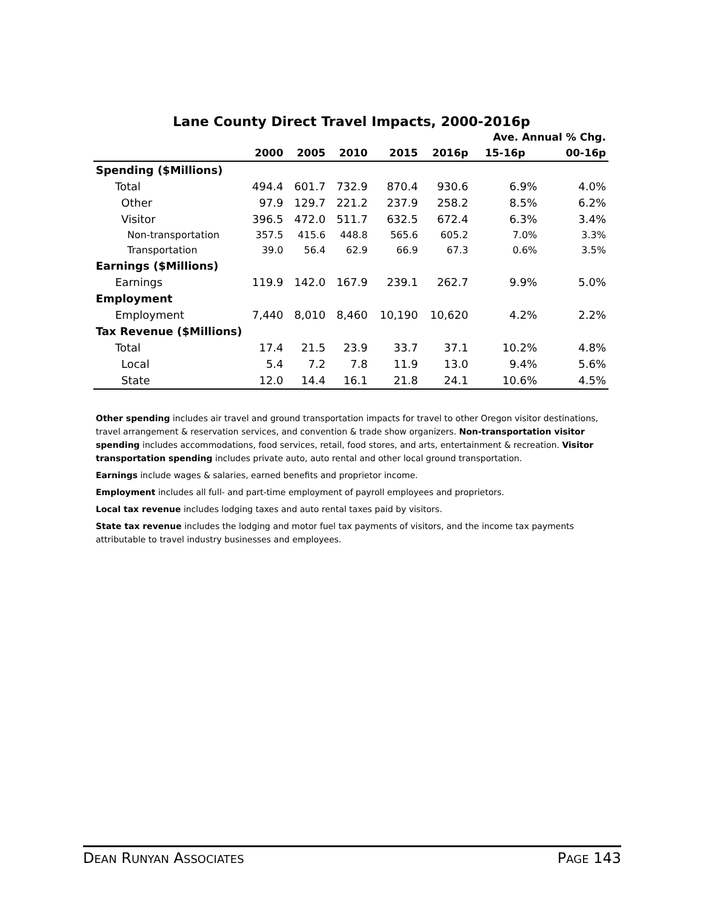Lane County Direct Travel Impacts, 2000-2016p
| | | | | | | Ave. Annual % Chg. | |
| --- | --- | --- | --- | --- | --- | --- | --- |
| | 2000 | 2005 | 2010 | 2015 | 2016p | 15-16p | 00-16p |
| Spending ($Millions) | | | | | | | |
| Total | 494.4 | 601.7 | 732.9 | 870.4 | 930.6 | 6.9% | 4.0% |
| Other | 97.9 | 129.7 | 221.2 | 237.9 | 258.2 | 8.5% | 6.2% |
| Visitor | 396.5 | 472.0 | 511.7 | 632.5 | 672.4 | 6.3% | 3.4% |
| Non-transportation | 357.5 | 415.6 | 448.8 | 565.6 | 605.2 | 7.0% | 3.3% |
| Transportation | 39.0 | 56.4 | 62.9 | 66.9 | 67.3 | 0.6% | 3.5% |
| Earnings ($Millions) | | | | | | | |
| Earnings | 119.9 | 142.0 | 167.9 | 239.1 | 262.7 | 9.9% | 5.0% |
| Employment | | | | | | | |
| Employment | 7,440 | 8,010 | 8,460 | 10,190 | 10,620 | 4.2% | 2.2% |
| Tax Revenue ($Millions) | | | | | | | |
| Total | 17.4 | 21.5 | 23.9 | 33.7 | 37.1 | 10.2% | 4.8% |
| Local | 5.4 | 7.2 | 7.8 | 11.9 | 13.0 | 9.4% | 5.6% |
| State | 12.0 | 14.4 | 16.1 | 21.8 | 24.1 | 10.6% | 4.5% |
Other spending includes air travel and ground transportation impacts for travel to other Oregon visitor destinations, travel arrangement & reservation services, and convention & trade show organizers. Non-transportation visitor spending includes accommodations, food services, retail, food stores, and arts, entertainment & recreation. Visitor transportation spending includes private auto, auto rental and other local ground transportation.
Earnings include wages & salaries, earned benefits and proprietor income.
Employment includes all full- and part-time employment of payroll employees and proprietors.
Local tax revenue includes lodging taxes and auto rental taxes paid by visitors.
State tax revenue includes the lodging and motor fuel tax payments of visitors, and the income tax payments attributable to travel industry businesses and employees.
DEAN RUNYAN ASSOCIATES PAGE 143